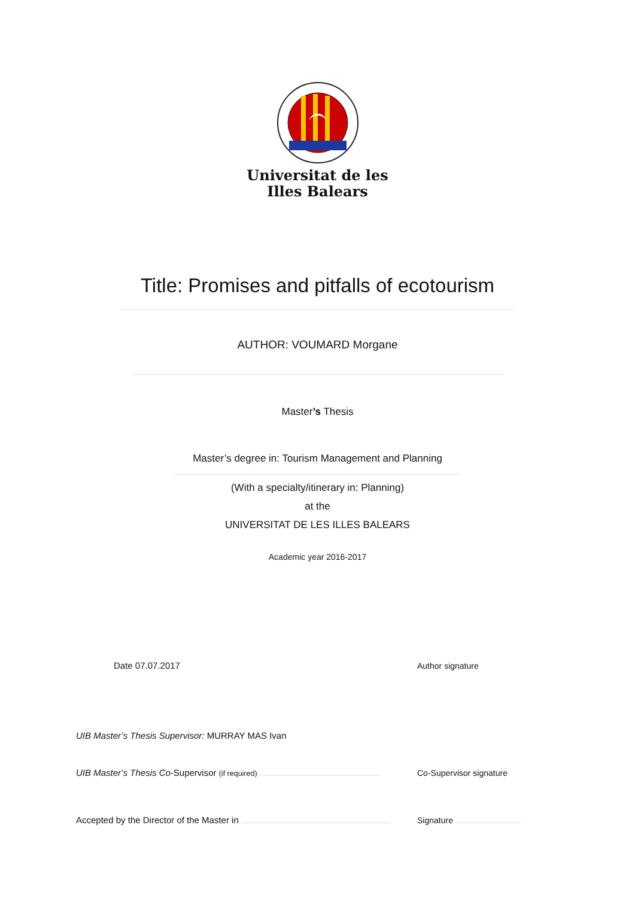Universitat de les
Illes Balears
Title: Promises and pitfalls of ecotourism
AUTHOR: VOUMARD Morgane
Master’s Thesis
Master’s degree in: Tourism Management and Planning
(With a specialty/itinerary in: Planning)
at the
UNIVERSITAT DE LES ILLES BALEARS
Academic year 2016-2017
Date 07.07.2017 Author signature
UIB Master’s Thesis Supervisor: MURRAY MAS Ivan
UIB Master’s Thesis Co-Supervisor (if required) Co-Supervisor signature
Accepted by the Director of the Master in Signature